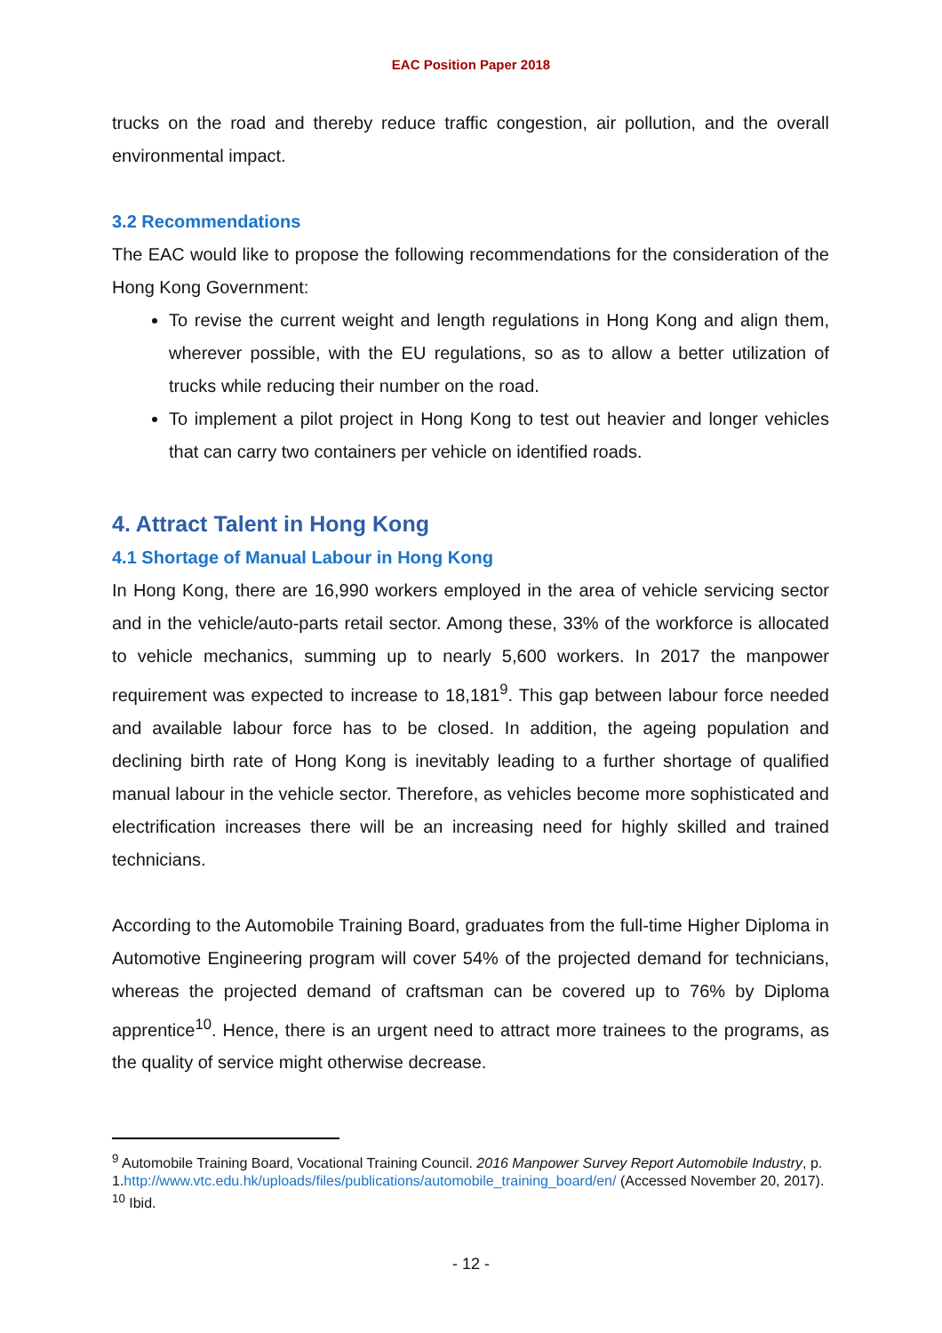EAC Position Paper 2018
trucks on the road and thereby reduce traffic congestion, air pollution, and the overall environmental impact.
3.2 Recommendations
The EAC would like to propose the following recommendations for the consideration of the Hong Kong Government:
To revise the current weight and length regulations in Hong Kong and align them, wherever possible, with the EU regulations, so as to allow a better utilization of trucks while reducing their number on the road.
To implement a pilot project in Hong Kong to test out heavier and longer vehicles that can carry two containers per vehicle on identified roads.
4. Attract Talent in Hong Kong
4.1 Shortage of Manual Labour in Hong Kong
In Hong Kong, there are 16,990 workers employed in the area of vehicle servicing sector and in the vehicle/auto-parts retail sector. Among these, 33% of the workforce is allocated to vehicle mechanics, summing up to nearly 5,600 workers. In 2017 the manpower requirement was expected to increase to 18,181<sup>9</sup>. This gap between labour force needed and available labour force has to be closed. In addition, the ageing population and declining birth rate of Hong Kong is inevitably leading to a further shortage of qualified manual labour in the vehicle sector. Therefore, as vehicles become more sophisticated and electrification increases there will be an increasing need for highly skilled and trained technicians.
According to the Automobile Training Board, graduates from the full-time Higher Diploma in Automotive Engineering program will cover 54% of the projected demand for technicians, whereas the projected demand of craftsman can be covered up to 76% by Diploma apprentice<sup>10</sup>. Hence, there is an urgent need to attract more trainees to the programs, as the quality of service might otherwise decrease.
<sup>9</sup> Automobile Training Board, Vocational Training Council. 2016 Manpower Survey Report Automobile Industry, p. 1.http://www.vtc.edu.hk/uploads/files/publications/automobile_training_board/en/ (Accessed November 20, 2017).
<sup>10</sup> Ibid.
- 12 -